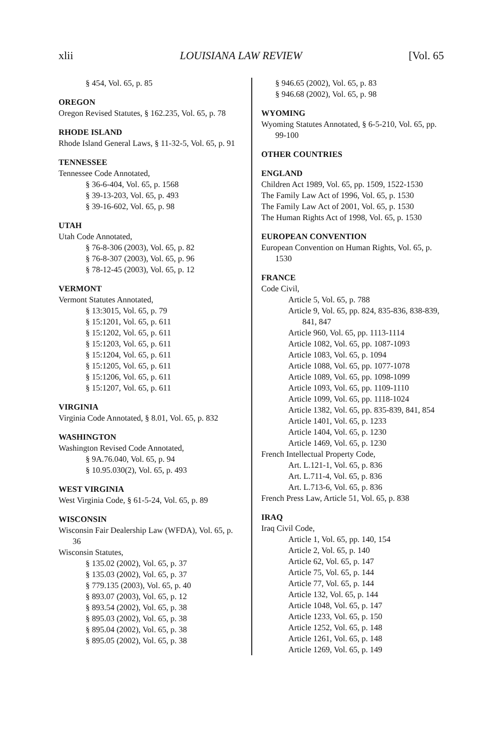xlii LOUISIANA LAW REVIEW [Vol. 65
§ 454, Vol. 65, p. 85
OREGON
Oregon Revised Statutes, § 162.235, Vol. 65, p. 78
RHODE ISLAND
Rhode Island General Laws, § 11-32-5, Vol. 65, p. 91
TENNESSEE
Tennessee Code Annotated,
§ 36-6-404, Vol. 65, p. 1568
§ 39-13-203, Vol. 65, p. 493
§ 39-16-602, Vol. 65, p. 98
UTAH
Utah Code Annotated,
§ 76-8-306 (2003), Vol. 65, p. 82
§ 76-8-307 (2003), Vol. 65, p. 96
§ 78-12-45 (2003), Vol. 65, p. 12
VERMONT
Vermont Statutes Annotated,
§ 13:3015, Vol. 65, p. 79
§ 15:1201, Vol. 65, p. 611
§ 15:1202, Vol. 65, p. 611
§ 15:1203, Vol. 65, p. 611
§ 15:1204, Vol. 65, p. 611
§ 15:1205, Vol. 65, p. 611
§ 15:1206, Vol. 65, p. 611
§ 15:1207, Vol. 65, p. 611
VIRGINIA
Virginia Code Annotated, § 8.01, Vol. 65, p. 832
WASHINGTON
Washington Revised Code Annotated,
§ 9A.76.040, Vol. 65, p. 94
§ 10.95.030(2), Vol. 65, p. 493
WEST VIRGINIA
West Virginia Code, § 61-5-24, Vol. 65, p. 89
WISCONSIN
Wisconsin Fair Dealership Law (WFDA), Vol. 65, p. 36
Wisconsin Statutes,
§ 135.02 (2002), Vol. 65, p. 37
§ 135.03 (2002), Vol. 65, p. 37
§ 779.135 (2003), Vol. 65, p. 40
§ 893.07 (2003), Vol. 65, p. 12
§ 893.54 (2002), Vol. 65, p. 38
§ 895.03 (2002), Vol. 65, p. 38
§ 895.04 (2002), Vol. 65, p. 38
§ 895.05 (2002), Vol. 65, p. 38
§ 946.65 (2002), Vol. 65, p. 83
§ 946.68 (2002), Vol. 65, p. 98
WYOMING
Wyoming Statutes Annotated, § 6-5-210, Vol. 65, pp. 99-100
OTHER COUNTRIES
ENGLAND
Children Act 1989, Vol. 65, pp. 1509, 1522-1530
The Family Law Act of 1996, Vol. 65, p. 1530
The Family Law Act of 2001, Vol. 65, p. 1530
The Human Rights Act of 1998, Vol. 65, p. 1530
EUROPEAN CONVENTION
European Convention on Human Rights, Vol. 65, p. 1530
FRANCE
Code Civil,
Article 5, Vol. 65, p. 788
Article 9, Vol. 65, pp. 824, 835-836, 838-839, 841, 847
Article 960, Vol. 65, pp. 1113-1114
Article 1082, Vol. 65, pp. 1087-1093
Article 1083, Vol. 65, p. 1094
Article 1088, Vol. 65, pp. 1077-1078
Article 1089, Vol. 65, pp. 1098-1099
Article 1093, Vol. 65, pp. 1109-1110
Article 1099, Vol. 65, pp. 1118-1024
Article 1382, Vol. 65, pp. 835-839, 841, 854
Article 1401, Vol. 65, p. 1233
Article 1404, Vol. 65, p. 1230
Article 1469, Vol. 65, p. 1230
French Intellectual Property Code,
Art. L.121-1, Vol. 65, p. 836
Art. L.711-4, Vol. 65, p. 836
Art. L.713-6, Vol. 65, p. 836
French Press Law, Article 51, Vol. 65, p. 838
IRAQ
Iraq Civil Code,
Article 1, Vol. 65, pp. 140, 154
Article 2, Vol. 65, p. 140
Article 62, Vol. 65, p. 147
Article 75, Vol. 65, p. 144
Article 77, Vol. 65, p. 144
Article 132, Vol. 65, p. 144
Article 1048, Vol. 65, p. 147
Article 1233, Vol. 65, p. 150
Article 1252, Vol. 65, p. 148
Article 1261, Vol. 65, p. 148
Article 1269, Vol. 65, p. 149